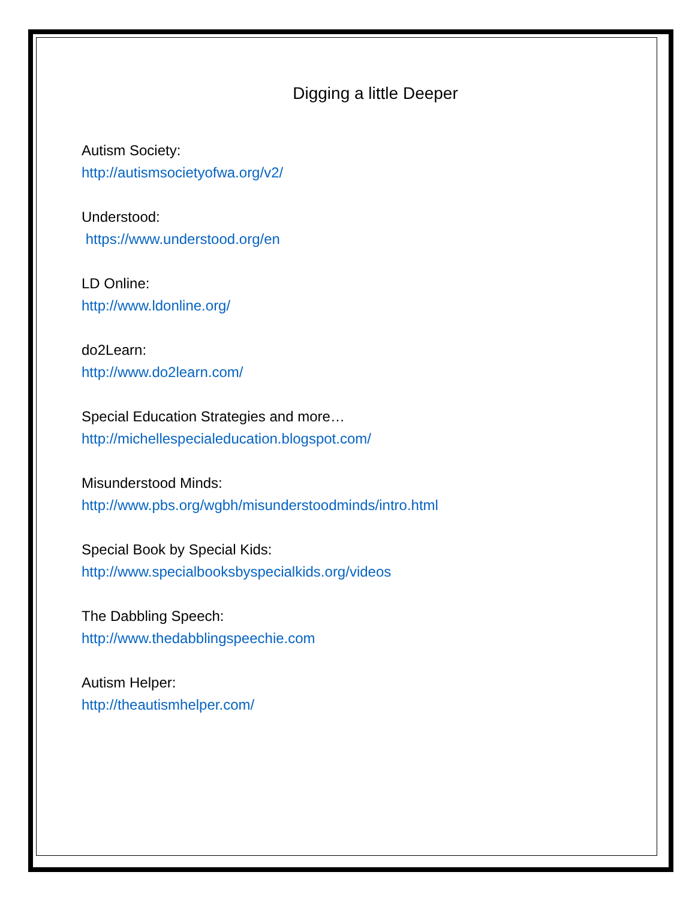Digging a little Deeper
Autism Society:
http://autismsocietyofwa.org/v2/
Understood:
https://www.understood.org/en
LD Online:
http://www.ldonline.org/
do2Learn:
http://www.do2learn.com/
Special Education Strategies and more…
http://michellespecialeducation.blogspot.com/
Misunderstood Minds:
http://www.pbs.org/wgbh/misunderstoodminds/intro.html
Special Book by Special Kids:
http://www.specialbooksbyspecialkids.org/videos
The Dabbling Speech:
http://www.thedabblingspeechie.com
Autism Helper:
http://theautismhelper.com/